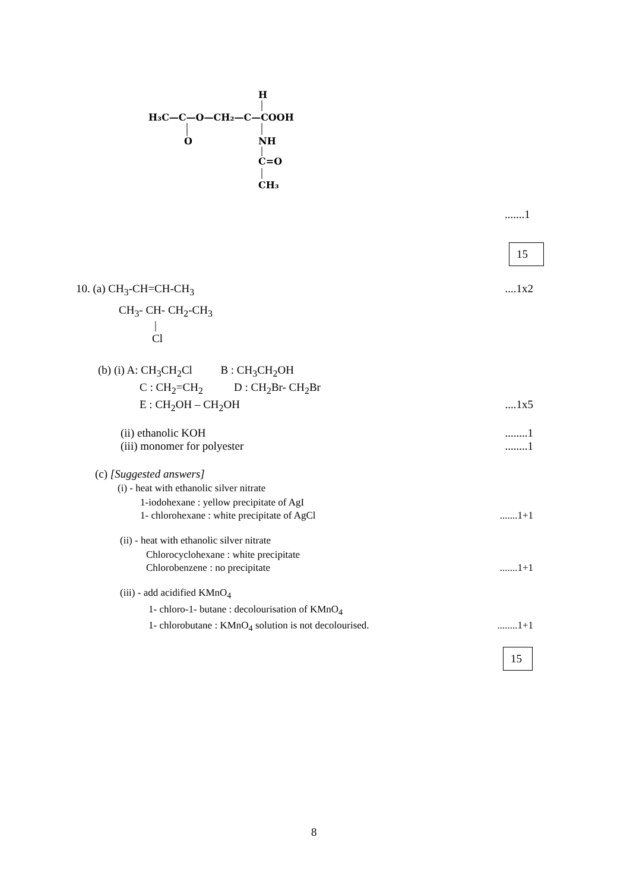H₃C—C—O—CH₂—C—COOH
H
O
NH
C=O
CH₃
.......1
15
10. (a) CH<sub>3</sub>-CH=CH-CH<sub>3</sub>....1x2
CH<sub>3</sub>- CH- CH<sub>2</sub>-CH<sub>3</sub>
|
Cl
(b) (i) A: CH<sub>3</sub>CH<sub>2</sub>Cl B : CH<sub>3</sub>CH<sub>2</sub>OH
C : CH<sub>2</sub>=CH<sub>2</sub> D : CH<sub>2</sub>Br- CH<sub>2</sub>Br
E : CH<sub>2</sub>OH – CH<sub>2</sub>OH....1x5
(ii) ethanolic KOH........1
(iii) monomer for polyester........1
(c) [Suggested answers]
(i) - heat with ethanolic silver nitrate
1-iodohexane : yellow precipitate of AgI
1- chlorohexane : white precipitate of AgCl.......1+1
(ii) - heat with ethanolic silver nitrate
Chlorocyclohexane : white precipitate
Chlorobenzene : no precipitate.......1+1
(iii) - add acidified KMnO<sub>4</sub>
1- chloro-1- butane : decolourisation of KMnO<sub>4</sub>
1- chlorobutane : KMnO<sub>4</sub> solution is not decolourised.........1+1
15
8